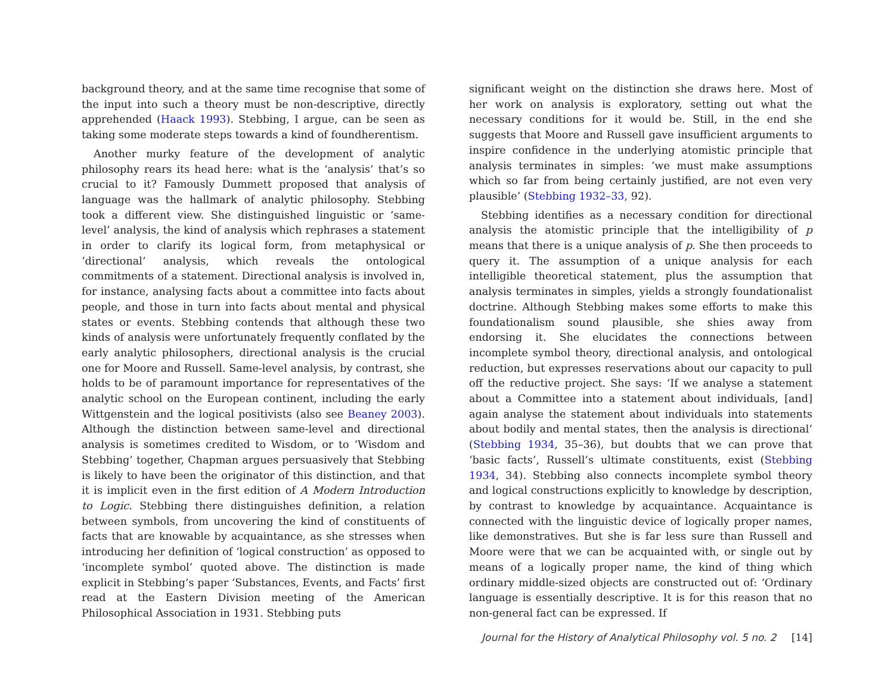background theory, and at the same time recognise that some of the input into such a theory must be non-descriptive, directly apprehended (Haack 1993). Stebbing, I argue, can be seen as taking some moderate steps towards a kind of foundherentism.
Another murky feature of the development of analytic philosophy rears its head here: what is the ‘analysis’ that’s so crucial to it? Famously Dummett proposed that analysis of language was the hallmark of analytic philosophy. Stebbing took a different view. She distinguished linguistic or ‘same-level’ analysis, the kind of analysis which rephrases a statement in order to clarify its logical form, from metaphysical or ‘directional’ analysis, which reveals the ontological commitments of a statement. Directional analysis is involved in, for instance, analysing facts about a committee into facts about people, and those in turn into facts about mental and physical states or events. Stebbing contends that although these two kinds of analysis were unfortunately frequently conflated by the early analytic philosophers, directional analysis is the crucial one for Moore and Russell. Same-level analysis, by contrast, she holds to be of paramount importance for representatives of the analytic school on the European continent, including the early Wittgenstein and the logical positivists (also see Beaney 2003). Although the distinction between same-level and directional analysis is sometimes credited to Wisdom, or to ‘Wisdom and Stebbing’ together, Chapman argues persuasively that Stebbing is likely to have been the originator of this distinction, and that it is implicit even in the first edition of A Modern Introduction to Logic. Stebbing there distinguishes definition, a relation between symbols, from uncovering the kind of constituents of facts that are knowable by acquaintance, as she stresses when introducing her definition of ‘logical construction’ as opposed to ‘incomplete symbol’ quoted above. The distinction is made explicit in Stebbing’s paper ‘Substances, Events, and Facts’ first read at the Eastern Division meeting of the American Philosophical Association in 1931. Stebbing puts
significant weight on the distinction she draws here. Most of her work on analysis is exploratory, setting out what the necessary conditions for it would be. Still, in the end she suggests that Moore and Russell gave insufficient arguments to inspire confidence in the underlying atomistic principle that analysis terminates in simples: ‘we must make assumptions which so far from being certainly justified, are not even very plausible’ (Stebbing 1932–33, 92).
Stebbing identifies as a necessary condition for directional analysis the atomistic principle that the intelligibility of p means that there is a unique analysis of p. She then proceeds to query it. The assumption of a unique analysis for each intelligible theoretical statement, plus the assumption that analysis terminates in simples, yields a strongly foundationalist doctrine. Although Stebbing makes some efforts to make this foundationalism sound plausible, she shies away from endorsing it. She elucidates the connections between incomplete symbol theory, directional analysis, and ontological reduction, but expresses reservations about our capacity to pull off the reductive project. She says: ‘If we analyse a statement about a Committee into a statement about individuals, [and] again analyse the statement about individuals into statements about bodily and mental states, then the analysis is directional’ (Stebbing 1934, 35–36), but doubts that we can prove that ‘basic facts’, Russell’s ultimate constituents, exist (Stebbing 1934, 34). Stebbing also connects incomplete symbol theory and logical constructions explicitly to knowledge by description, by contrast to knowledge by acquaintance. Acquaintance is connected with the linguistic device of logically proper names, like demonstratives. But she is far less sure than Russell and Moore were that we can be acquainted with, or single out by means of a logically proper name, the kind of thing which ordinary middle-sized objects are constructed out of: ‘Ordinary language is essentially descriptive. It is for this reason that no non-general fact can be expressed. If
Journal for the History of Analytical Philosophy vol. 5 no. 2 [14]